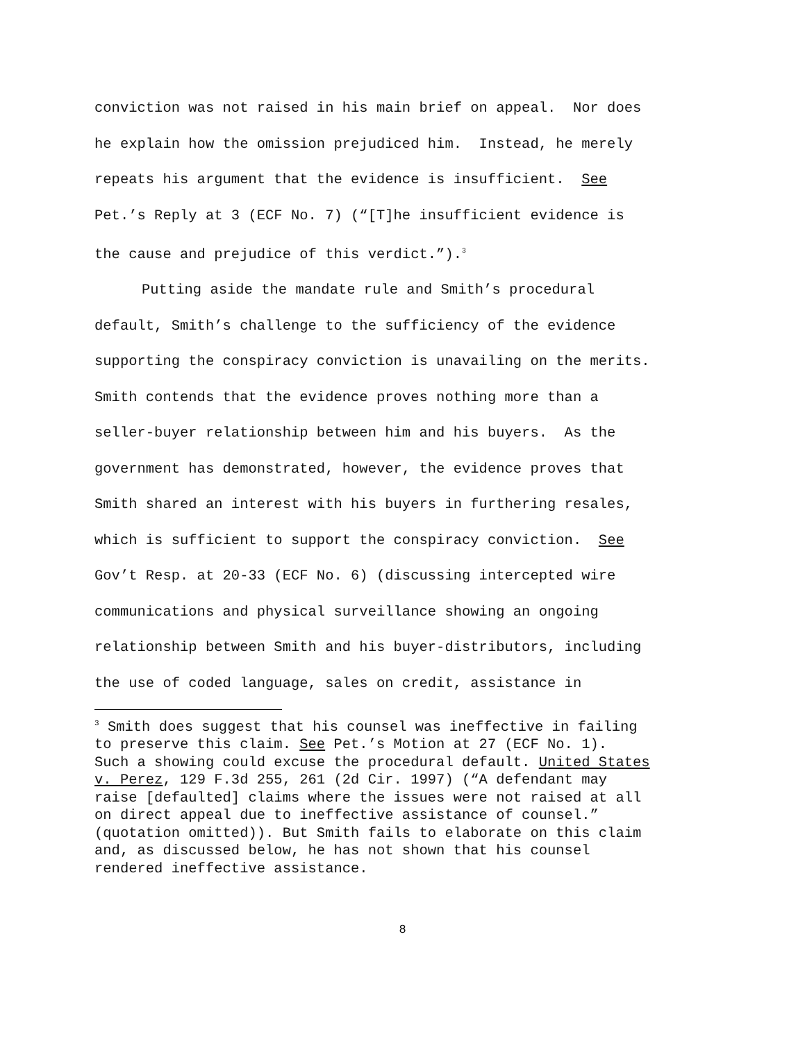conviction was not raised in his main brief on appeal. Nor does
he explain how the omission prejudiced him. Instead, he merely
repeats his argument that the evidence is insufficient. See
Pet.’s Reply at 3 (ECF No. 7) (“[T]he insufficient evidence is
the cause and prejudice of this verdict.”).<sup>3</sup>
Putting aside the mandate rule and Smith’s procedural
default, Smith’s challenge to the sufficiency of the evidence
supporting the conspiracy conviction is unavailing on the merits.
Smith contends that the evidence proves nothing more than a
seller-buyer relationship between him and his buyers. As the
government has demonstrated, however, the evidence proves that
Smith shared an interest with his buyers in furthering resales,
which is sufficient to support the conspiracy conviction. See
Gov’t Resp. at 20-33 (ECF No. 6) (discussing intercepted wire
communications and physical surveillance showing an ongoing
relationship between Smith and his buyer-distributors, including
the use of coded language, sales on credit, assistance in
<sup>3</sup> Smith does suggest that his counsel was ineffective in failing
to preserve this claim. See Pet.’s Motion at 27 (ECF No. 1).
Such a showing could excuse the procedural default. United States
v. Perez, 129 F.3d 255, 261 (2d Cir. 1997) (“A defendant may
raise [defaulted] claims where the issues were not raised at all
on direct appeal due to ineffective assistance of counsel.”
(quotation omitted)). But Smith fails to elaborate on this claim
and, as discussed below, he has not shown that his counsel
rendered ineffective assistance.
8